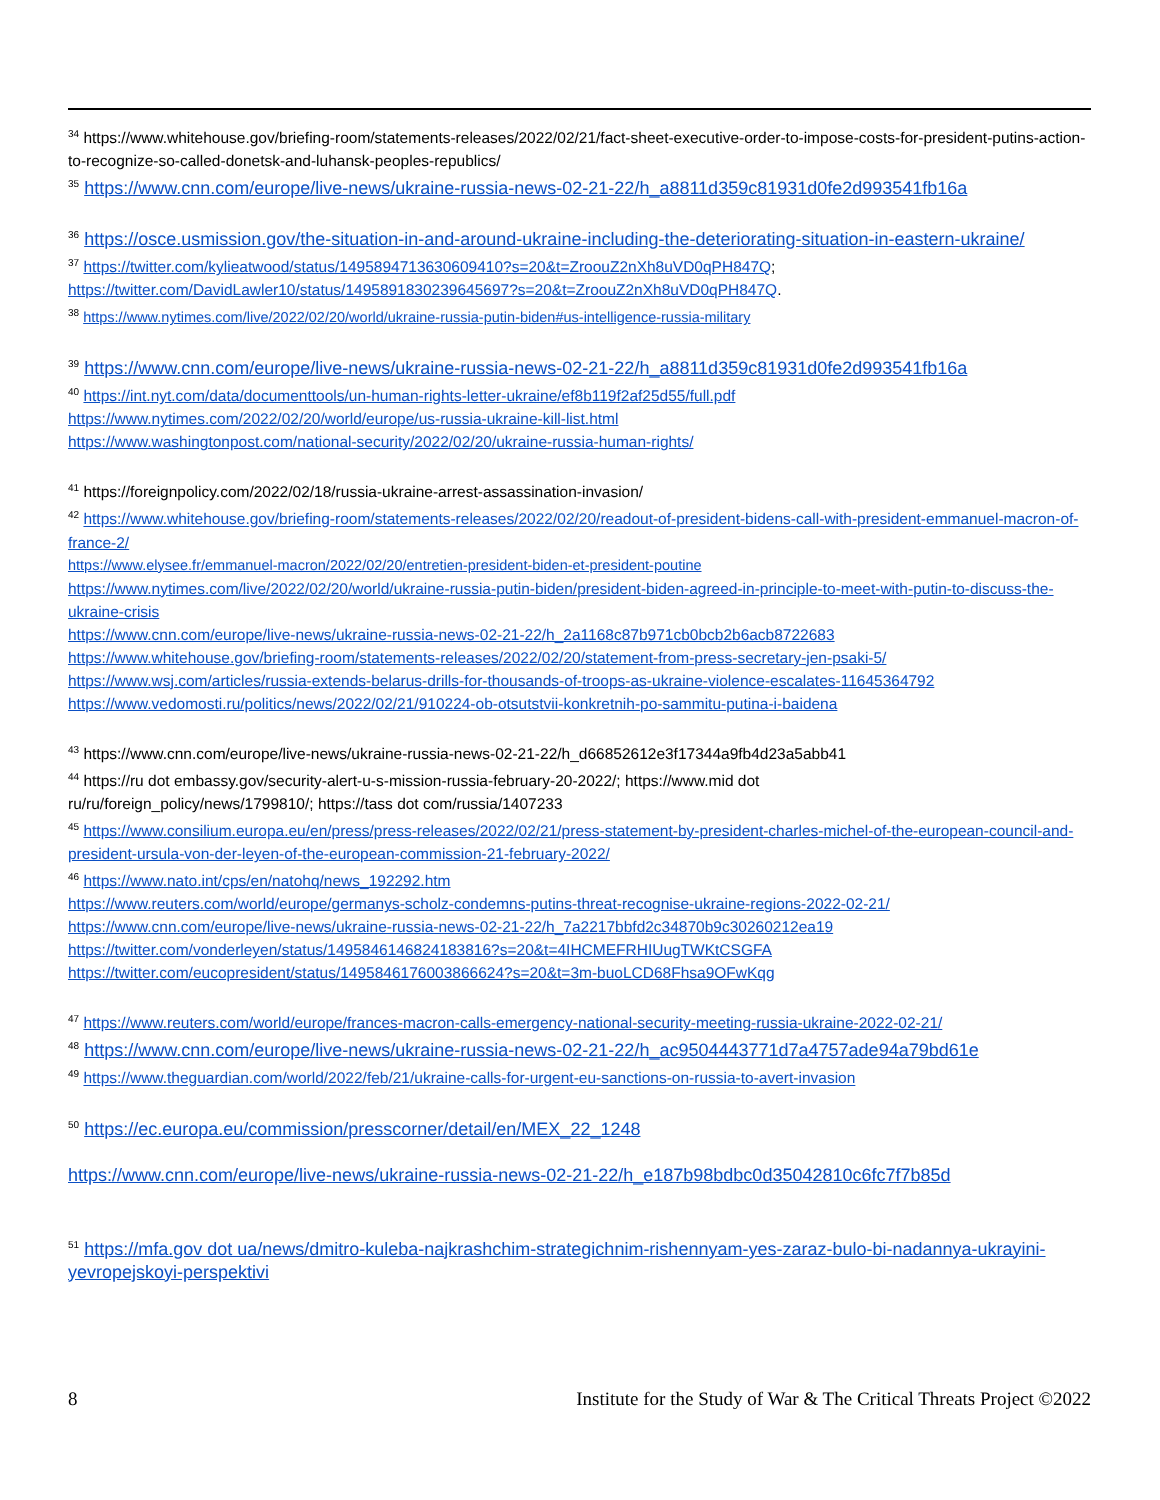<sup>34</sup> https://www.whitehouse.gov/briefing-room/statements-releases/2022/02/21/fact-sheet-executive-order-to-impose-costs-for-president-putins-action-to-recognize-so-called-donetsk-and-luhansk-peoples-republics/
<sup>35</sup> https://www.cnn.com/europe/live-news/ukraine-russia-news-02-21-22/h_a8811d359c81931d0fe2d993541fb16a
<sup>36</sup> https://osce.usmission.gov/the-situation-in-and-around-ukraine-including-the-deteriorating-situation-in-eastern-ukraine/
<sup>37</sup> https://twitter.com/kylieatwood/status/1495894713630609410?s=20&t=ZroouZ2nXh8uVD0qPH847Q;
https://twitter.com/DavidLawler10/status/1495891830239645697?s=20&t=ZroouZ2nXh8uVD0qPH847Q.
<sup>38</sup> https://www.nytimes.com/live/2022/02/20/world/ukraine-russia-putin-biden#us-intelligence-russia-military
<sup>39</sup> https://www.cnn.com/europe/live-news/ukraine-russia-news-02-21-22/h_a8811d359c81931d0fe2d993541fb16a
<sup>40</sup> https://int.nyt.com/data/documenttools/un-human-rights-letter-ukraine/ef8b119f2af25d55/full.pdf
https://www.nytimes.com/2022/02/20/world/europe/us-russia-ukraine-kill-list.html
https://www.washingtonpost.com/national-security/2022/02/20/ukraine-russia-human-rights/
<sup>41</sup> https://foreignpolicy.com/2022/02/18/russia-ukraine-arrest-assassination-invasion/
<sup>42</sup> https://www.whitehouse.gov/briefing-room/statements-releases/2022/02/20/readout-of-president-bidens-call-with-president-emmanuel-macron-of-france-2/
https://www.elysee.fr/emmanuel-macron/2022/02/20/entretien-president-biden-et-president-poutine
https://www.nytimes.com/live/2022/02/20/world/ukraine-russia-putin-biden/president-biden-agreed-in-principle-to-meet-with-putin-to-discuss-the-ukraine-crisis
https://www.cnn.com/europe/live-news/ukraine-russia-news-02-21-22/h_2a1168c87b971cb0bcb2b6acb8722683
https://www.whitehouse.gov/briefing-room/statements-releases/2022/02/20/statement-from-press-secretary-jen-psaki-5/
https://www.wsj.com/articles/russia-extends-belarus-drills-for-thousands-of-troops-as-ukraine-violence-escalates-11645364792
https://www.vedomosti.ru/politics/news/2022/02/21/910224-ob-otsutstvii-konkretnih-po-sammitu-putina-i-baidena
<sup>43</sup> https://www.cnn.com/europe/live-news/ukraine-russia-news-02-21-22/h_d66852612e3f17344a9fb4d23a5abb41
<sup>44</sup> https://ru dot embassy.gov/security-alert-u-s-mission-russia-february-20-2022/; https://www.mid dot
ru/ru/foreign_policy/news/1799810/; https://tass dot com/russia/1407233
<sup>45</sup> https://www.consilium.europa.eu/en/press/press-releases/2022/02/21/press-statement-by-president-charles-michel-of-the-european-council-and-president-ursula-von-der-leyen-of-the-european-commission-21-february-2022/
<sup>46</sup> https://www.nato.int/cps/en/natohq/news_192292.htm
https://www.reuters.com/world/europe/germanys-scholz-condemns-putins-threat-recognise-ukraine-regions-2022-02-21/
https://www.cnn.com/europe/live-news/ukraine-russia-news-02-21-22/h_7a2217bbfd2c34870b9c30260212ea19
https://twitter.com/vonderleyen/status/1495846146824183816?s=20&t=4IHCMEFRHIUugTWKtCSGFA
https://twitter.com/eucopresident/status/1495846176003866624?s=20&t=3m-buoLCD68Fhsa9OFwKqg
<sup>47</sup> https://www.reuters.com/world/europe/frances-macron-calls-emergency-national-security-meeting-russia-ukraine-2022-02-21/
<sup>48</sup> https://www.cnn.com/europe/live-news/ukraine-russia-news-02-21-22/h_ac9504443771d7a4757ade94a79bd61e
<sup>49</sup> https://www.theguardian.com/world/2022/feb/21/ukraine-calls-for-urgent-eu-sanctions-on-russia-to-avert-invasion
<sup>50</sup> https://ec.europa.eu/commission/presscorner/detail/en/MEX_22_1248
https://www.cnn.com/europe/live-news/ukraine-russia-news-02-21-22/h_e187b98bdbc0d35042810c6fc7f7b85d
<sup>51</sup> https://mfa.gov dot ua/news/dmitro-kuleba-najkrashchim-strategichnim-rishennyam-yes-zaraz-bulo-bi-nadannya-ukrayini-yevropejskoyi-perspektivi
8 Institute for the Study of War & The Critical Threats Project ©2022